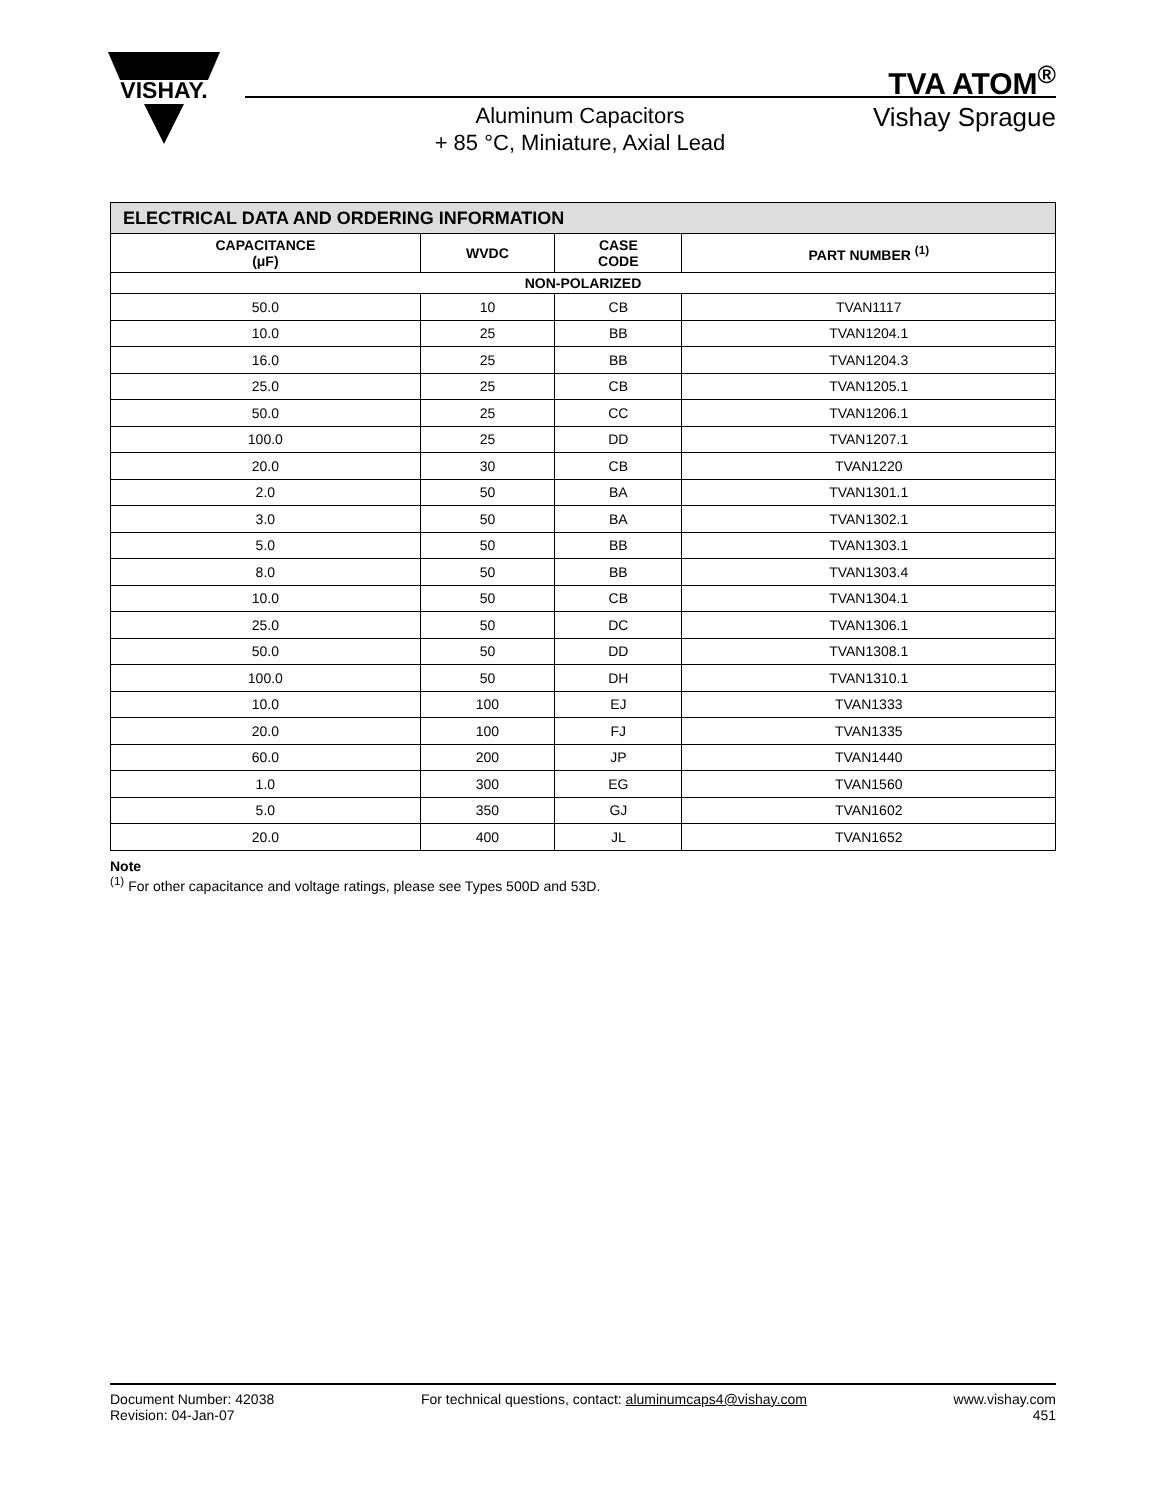VISHAY.
TVA ATOM<sup>®</sup>
Vishay Sprague
Aluminum Capacitors
+ 85 °C, Miniature, Axial Lead
| ELECTRICAL DATA AND ORDERING INFORMATION | | | |
| --- | --- | --- | --- |
| CAPACITANCE (μF) | WVDC | CASE CODE | PART NUMBER <sup>(1)</sup> |
| NON-POLARIZED | | | |
| 50.0 | 10 | CB | TVAN1117 |
| 10.0 | 25 | BB | TVAN1204.1 |
| 16.0 | 25 | BB | TVAN1204.3 |
| 25.0 | 25 | CB | TVAN1205.1 |
| 50.0 | 25 | CC | TVAN1206.1 |
| 100.0 | 25 | DD | TVAN1207.1 |
| 20.0 | 30 | CB | TVAN1220 |
| 2.0 | 50 | BA | TVAN1301.1 |
| 3.0 | 50 | BA | TVAN1302.1 |
| 5.0 | 50 | BB | TVAN1303.1 |
| 8.0 | 50 | BB | TVAN1303.4 |
| 10.0 | 50 | CB | TVAN1304.1 |
| 25.0 | 50 | DC | TVAN1306.1 |
| 50.0 | 50 | DD | TVAN1308.1 |
| 100.0 | 50 | DH | TVAN1310.1 |
| 10.0 | 100 | EJ | TVAN1333 |
| 20.0 | 100 | FJ | TVAN1335 |
| 60.0 | 200 | JP | TVAN1440 |
| 1.0 | 300 | EG | TVAN1560 |
| 5.0 | 350 | GJ | TVAN1602 |
| 20.0 | 400 | JL | TVAN1652 |
Note
<sup>(1)</sup> For other capacitance and voltage ratings, please see Types 500D and 53D.
Document Number: 42038
Revision: 04-Jan-07
For technical questions, contact: aluminumcaps4@vishay.com
www.vishay.com
451